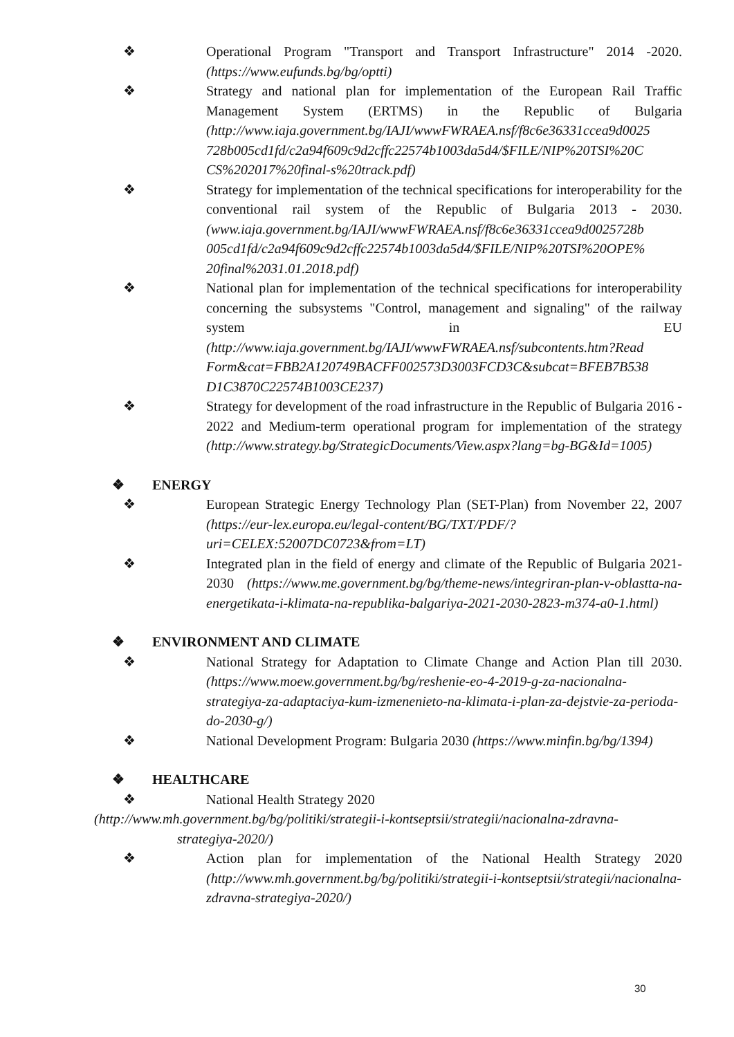❖ Operational Program "Transport and Transport Infrastructure" 2014 -2020. (https://www.eufunds.bg/bg/optti)
❖ Strategy and national plan for implementation of the European Rail Traffic Management System (ERTMS) in the Republic of Bulgaria (http://www.iaja.government.bg/IAJI/wwwFWRAEA.nsf/f8c6e36331ccea9d0025 728b005cd1fd/c2a94f609c9d2cffc22574b1003da5d4/$FILE/NIP%20TSI%20C CS%202017%20final-s%20track.pdf)
❖ Strategy for implementation of the technical specifications for interoperability for the conventional rail system of the Republic of Bulgaria 2013 - 2030. (www.iaja.government.bg/IAJI/wwwFWRAEA.nsf/f8c6e36331ccea9d0025728b 005cd1fd/c2a94f609c9d2cffc22574b1003da5d4/$FILE/NIP%20TSI%20OPE% 20final%2031.01.2018.pdf)
❖ National plan for implementation of the technical specifications for interoperability concerning the subsystems "Control, management and signaling" of the railway system in EU (http://www.iaja.government.bg/IAJI/wwwFWRAEA.nsf/subcontents.htm?Read Form&cat=FBB2A120749BACFF002573D3003FCD3C&subcat=BFEB7B538 D1C3870C22574B1003CE237)
❖ Strategy for development of the road infrastructure in the Republic of Bulgaria 2016 - 2022 and Medium-term operational program for implementation of the strategy (http://www.strategy.bg/StrategicDocuments/View.aspx?lang=bg-BG&Id=1005)
❖ ENERGY
❖ European Strategic Energy Technology Plan (SET-Plan) from November 22, 2007 (https://eur-lex.europa.eu/legal-content/BG/TXT/PDF/?uri=CELEX:52007DC0723&from=LT)
❖ Integrated plan in the field of energy and climate of the Republic of Bulgaria 2021-2030 (https://www.me.government.bg/bg/theme-news/integriran-plan-v-oblastta-na-energetikata-i-klimata-na-republika-balgariya-2021-2030-2823-m374-a0-1.html)
❖ ENVIRONMENT AND CLIMATE
❖ National Strategy for Adaptation to Climate Change and Action Plan till 2030. (https://www.moew.government.bg/bg/reshenie-eo-4-2019-g-za-nacionalna-strategiya-za-adaptaciya-kum-izmenenieto-na-klimata-i-plan-za-dejstvie-za-perioda-do-2030-g/)
❖ National Development Program: Bulgaria 2030 (https://www.minfin.bg/bg/1394)
❖ HEALTHCARE
❖ National Health Strategy 2020
(http://www.mh.government.bg/bg/politiki/strategii-i-kontseptsii/strategii/nacionalna-zdravna-
strategiya-2020/)
❖ Action plan for implementation of the National Health Strategy 2020 (http://www.mh.government.bg/bg/politiki/strategii-i-kontseptsii/strategii/nacionalna-zdravna-strategiya-2020/)
30